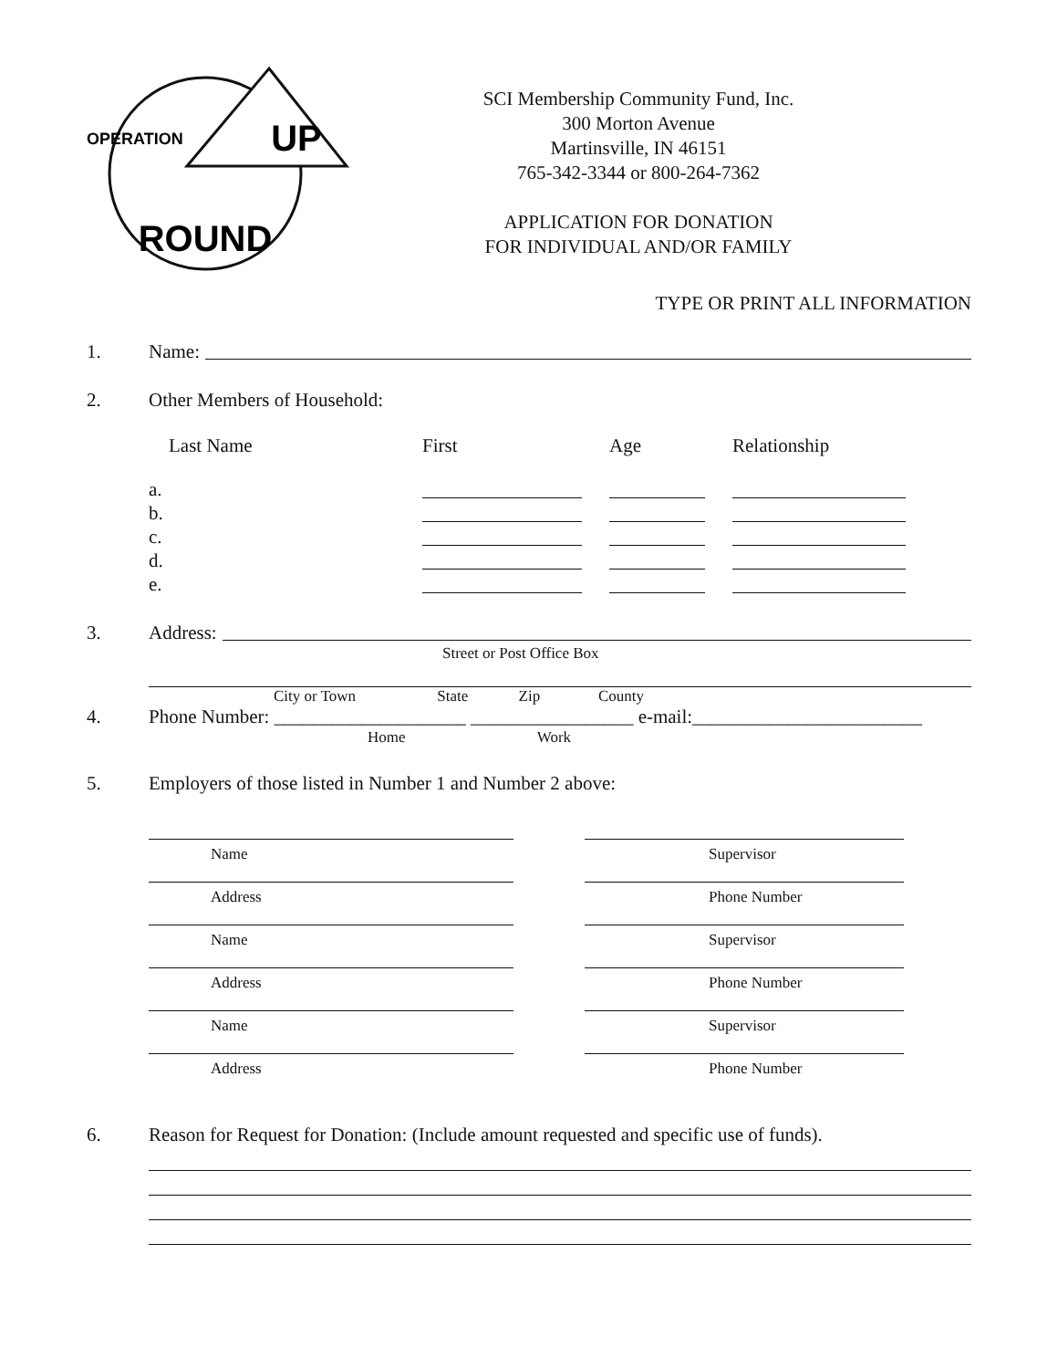UP
OPERATION
ROUND
SCI Membership Community Fund, Inc.
300 Morton Avenue
Martinsville, IN 46151
765-342-3344 or 800-264-7362
APPLICATION FOR DONATION
FOR INDIVIDUAL AND/OR FAMILY
TYPE OR PRINT ALL INFORMATION
1. Name:
2. Other Members of Household:
Last Name
First
Age
Relationship
a.
b.
c.
d.
e.
3. Address:
Street or Post Office Box
City or Town State Zip County
4. Phone Number: ____________________ _________________ e-mail:________________________
Home Work
5. Employers of those listed in Number 1 and Number 2 above:
Name
Supervisor
Address
Phone Number
Name
Supervisor
Address
Phone Number
Name
Supervisor
Address
Phone Number
6. Reason for Request for Donation: (Include amount requested and specific use of funds).